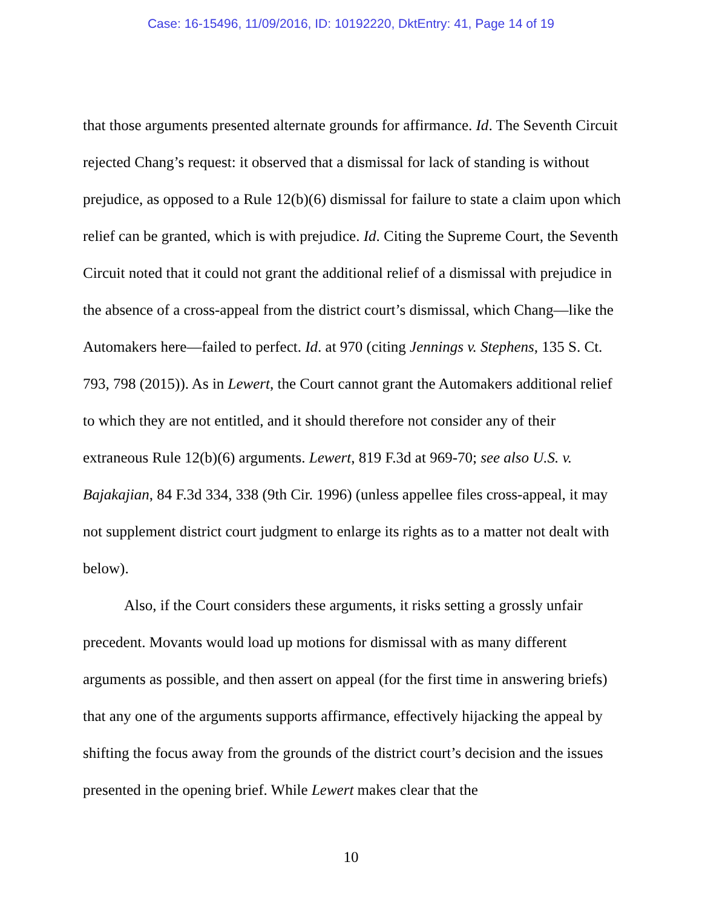Case: 16-15496, 11/09/2016, ID: 10192220, DktEntry: 41, Page 14 of 19
that those arguments presented alternate grounds for affirmance. Id. The Seventh Circuit rejected Chang’s request: it observed that a dismissal for lack of standing is without prejudice, as opposed to a Rule 12(b)(6) dismissal for failure to state a claim upon which relief can be granted, which is with prejudice. Id. Citing the Supreme Court, the Seventh Circuit noted that it could not grant the additional relief of a dismissal with prejudice in the absence of a cross-appeal from the district court’s dismissal, which Chang—like the Automakers here—failed to perfect. Id. at 970 (citing Jennings v. Stephens, 135 S. Ct. 793, 798 (2015)). As in Lewert, the Court cannot grant the Automakers additional relief to which they are not entitled, and it should therefore not consider any of their extraneous Rule 12(b)(6) arguments. Lewert, 819 F.3d at 969-70; see also U.S. v. Bajakajian, 84 F.3d 334, 338 (9th Cir. 1996) (unless appellee files cross-appeal, it may not supplement district court judgment to enlarge its rights as to a matter not dealt with below).
Also, if the Court considers these arguments, it risks setting a grossly unfair precedent. Movants would load up motions for dismissal with as many different arguments as possible, and then assert on appeal (for the first time in answering briefs) that any one of the arguments supports affirmance, effectively hijacking the appeal by shifting the focus away from the grounds of the district court’s decision and the issues presented in the opening brief. While Lewert makes clear that the
10